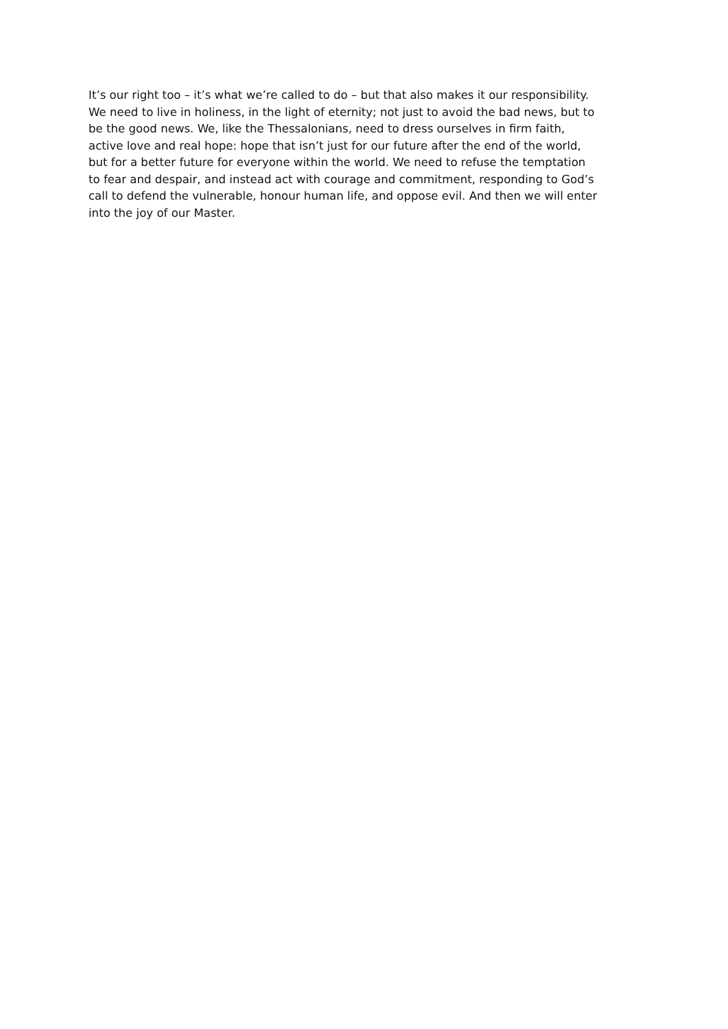It’s our right too – it’s what we’re called to do – but that also makes it our responsibility.
We need to live in holiness, in the light of eternity; not just to avoid the bad news, but to
be the good news. We, like the Thessalonians, need to dress ourselves in firm faith,
active love and real hope: hope that isn’t just for our future after the end of the world,
but for a better future for everyone within the world. We need to refuse the temptation
to fear and despair, and instead act with courage and commitment, responding to God’s
call to defend the vulnerable, honour human life, and oppose evil. And then we will enter
into the joy of our Master.